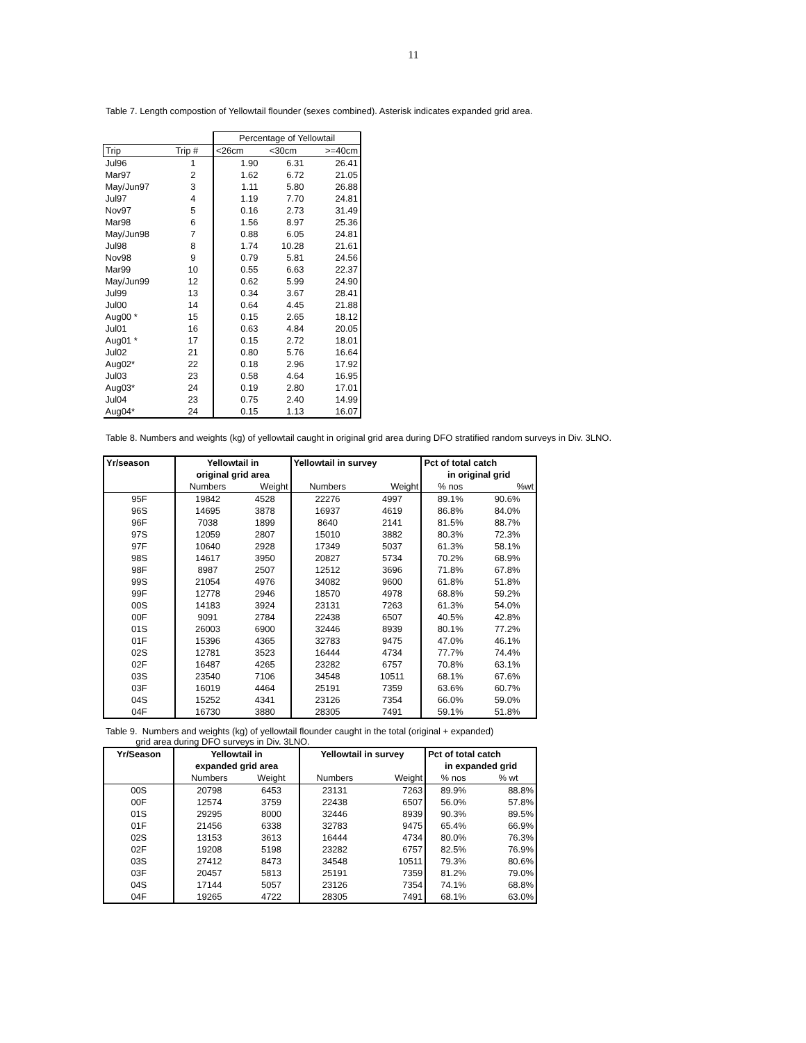11
Table 7. Length compostion of Yellowtail flounder (sexes combined). Asterisk indicates expanded grid area.
| | | Percentage of Yellowtail | | |
| Trip | Trip # | <26cm | <30cm | >=40cm |
| Jul96 | 1 | 1.90 | 6.31 | 26.41 |
| Mar97 | 2 | 1.62 | 6.72 | 21.05 |
| May/Jun97 | 3 | 1.11 | 5.80 | 26.88 |
| Jul97 | 4 | 1.19 | 7.70 | 24.81 |
| Nov97 | 5 | 0.16 | 2.73 | 31.49 |
| Mar98 | 6 | 1.56 | 8.97 | 25.36 |
| May/Jun98 | 7 | 0.88 | 6.05 | 24.81 |
| Jul98 | 8 | 1.74 | 10.28 | 21.61 |
| Nov98 | 9 | 0.79 | 5.81 | 24.56 |
| Mar99 | 10 | 0.55 | 6.63 | 22.37 |
| May/Jun99 | 12 | 0.62 | 5.99 | 24.90 |
| Jul99 | 13 | 0.34 | 3.67 | 28.41 |
| Jul00 | 14 | 0.64 | 4.45 | 21.88 |
| Aug00 * | 15 | 0.15 | 2.65 | 18.12 |
| Jul01 | 16 | 0.63 | 4.84 | 20.05 |
| Aug01 * | 17 | 0.15 | 2.72 | 18.01 |
| Jul02 | 21 | 0.80 | 5.76 | 16.64 |
| Aug02* | 22 | 0.18 | 2.96 | 17.92 |
| Jul03 | 23 | 0.58 | 4.64 | 16.95 |
| Aug03* | 24 | 0.19 | 2.80 | 17.01 |
| Jul04 | 23 | 0.75 | 2.40 | 14.99 |
| Aug04* | 24 | 0.15 | 1.13 | 16.07 |
Table 8. Numbers and weights (kg) of yellowtail caught in original grid area during DFO stratified random surveys in Div. 3LNO.
| Yr/season | Yellowtail in | | Yellowtail in survey | | Pct of total catch | |
| --- | --- | --- | --- | --- | --- | --- |
| | original grid area | | | | in original grid | |
| | Numbers | Weight | Numbers | Weight | % nos | %wt |
| 95F | 19842 | 4528 | 22276 | 4997 | 89.1% | 90.6% |
| 96S | 14695 | 3878 | 16937 | 4619 | 86.8% | 84.0% |
| 96F | 7038 | 1899 | 8640 | 2141 | 81.5% | 88.7% |
| 97S | 12059 | 2807 | 15010 | 3882 | 80.3% | 72.3% |
| 97F | 10640 | 2928 | 17349 | 5037 | 61.3% | 58.1% |
| 98S | 14617 | 3950 | 20827 | 5734 | 70.2% | 68.9% |
| 98F | 8987 | 2507 | 12512 | 3696 | 71.8% | 67.8% |
| 99S | 21054 | 4976 | 34082 | 9600 | 61.8% | 51.8% |
| 99F | 12778 | 2946 | 18570 | 4978 | 68.8% | 59.2% |
| 00S | 14183 | 3924 | 23131 | 7263 | 61.3% | 54.0% |
| 00F | 9091 | 2784 | 22438 | 6507 | 40.5% | 42.8% |
| 01S | 26003 | 6900 | 32446 | 8939 | 80.1% | 77.2% |
| 01F | 15396 | 4365 | 32783 | 9475 | 47.0% | 46.1% |
| 02S | 12781 | 3523 | 16444 | 4734 | 77.7% | 74.4% |
| 02F | 16487 | 4265 | 23282 | 6757 | 70.8% | 63.1% |
| 03S | 23540 | 7106 | 34548 | 10511 | 68.1% | 67.6% |
| 03F | 16019 | 4464 | 25191 | 7359 | 63.6% | 60.7% |
| 04S | 15252 | 4341 | 23126 | 7354 | 66.0% | 59.0% |
| 04F | 16730 | 3880 | 28305 | 7491 | 59.1% | 51.8% |
Table 9. Numbers and weights (kg) of yellowtail flounder caught in the total (original + expanded)
grid area during DFO surveys in Div. 3LNO.
| Yr/Season | Yellowtail in | | Yellowtail in survey | | Pct of total catch | |
| --- | --- | --- | --- | --- | --- | --- |
| | expanded grid area | | | | in expanded grid | |
| | Numbers | Weight | Numbers | Weight | % nos | % wt |
| 00S | 20798 | 6453 | 23131 | 7263 | 89.9% | 88.8% |
| 00F | 12574 | 3759 | 22438 | 6507 | 56.0% | 57.8% |
| 01S | 29295 | 8000 | 32446 | 8939 | 90.3% | 89.5% |
| 01F | 21456 | 6338 | 32783 | 9475 | 65.4% | 66.9% |
| 02S | 13153 | 3613 | 16444 | 4734 | 80.0% | 76.3% |
| 02F | 19208 | 5198 | 23282 | 6757 | 82.5% | 76.9% |
| 03S | 27412 | 8473 | 34548 | 10511 | 79.3% | 80.6% |
| 03F | 20457 | 5813 | 25191 | 7359 | 81.2% | 79.0% |
| 04S | 17144 | 5057 | 23126 | 7354 | 74.1% | 68.8% |
| 04F | 19265 | 4722 | 28305 | 7491 | 68.1% | 63.0% |